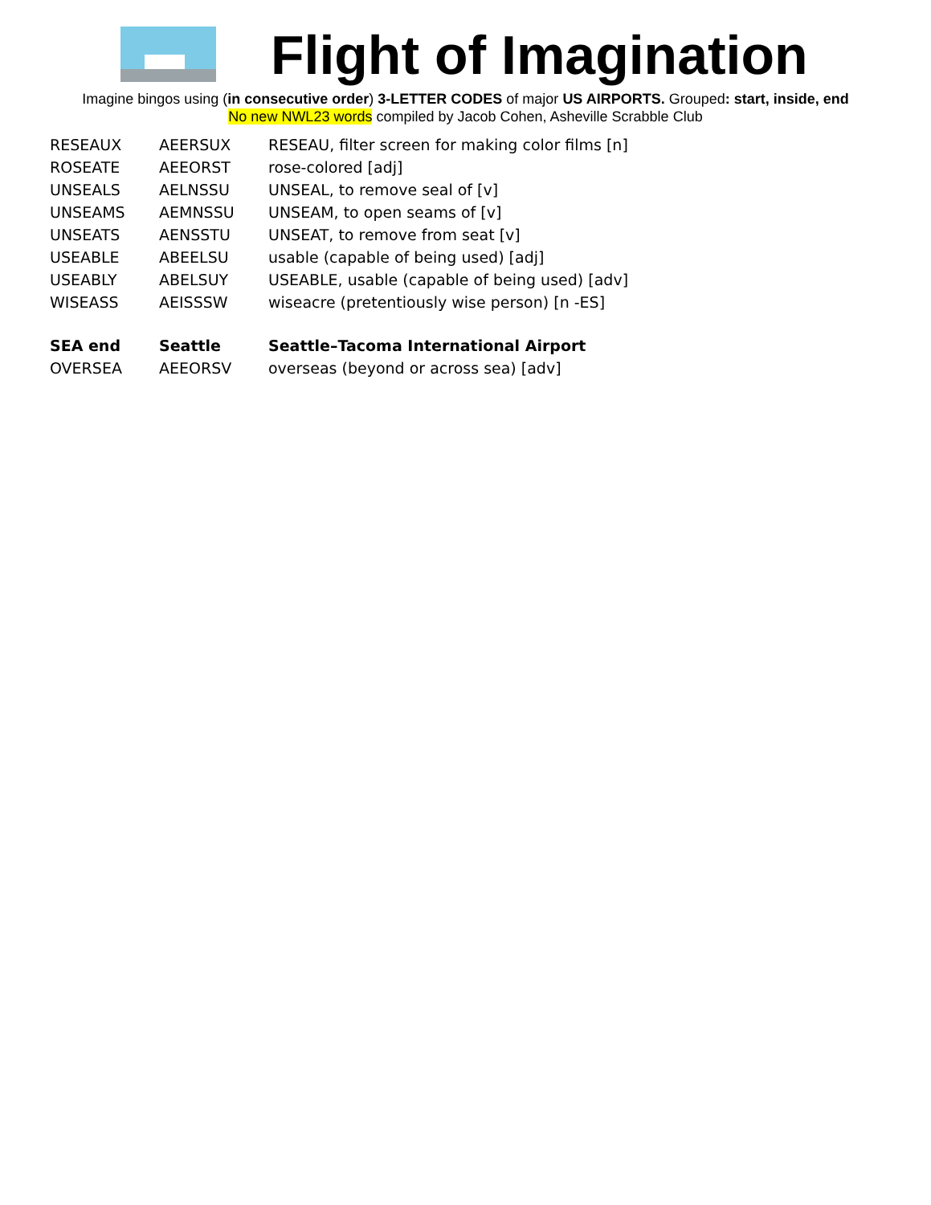Flight of Imagination
Imagine bingos using (in consecutive order) 3-LETTER CODES of major US AIRPORTS. Grouped: start, inside, end
No new NWL23 words compiled by Jacob Cohen, Asheville Scrabble Club
| RESEAUX | AEERSUX | RESEAU, filter screen for making color films [n] |
| ROSEATE | AEEORST | rose-colored [adj] |
| UNSEALS | AELNSSU | UNSEAL, to remove seal of [v] |
| UNSEAMS | AEMNSSU | UNSEAM, to open seams of [v] |
| UNSEATS | AENSSTU | UNSEAT, to remove from seat [v] |
| USEABLE | ABEELSU | usable (capable of being used) [adj] |
| USEABLY | ABELSUY | USEABLE, usable (capable of being used) [adv] |
| WISEASS | AEISSSW | wiseacre (pretentiously wise person) [n -ES] |
| SEA end | Seattle | Seattle–Tacoma International Airport |
| OVERSEA | AEEORSV | overseas (beyond or across sea) [adv] |